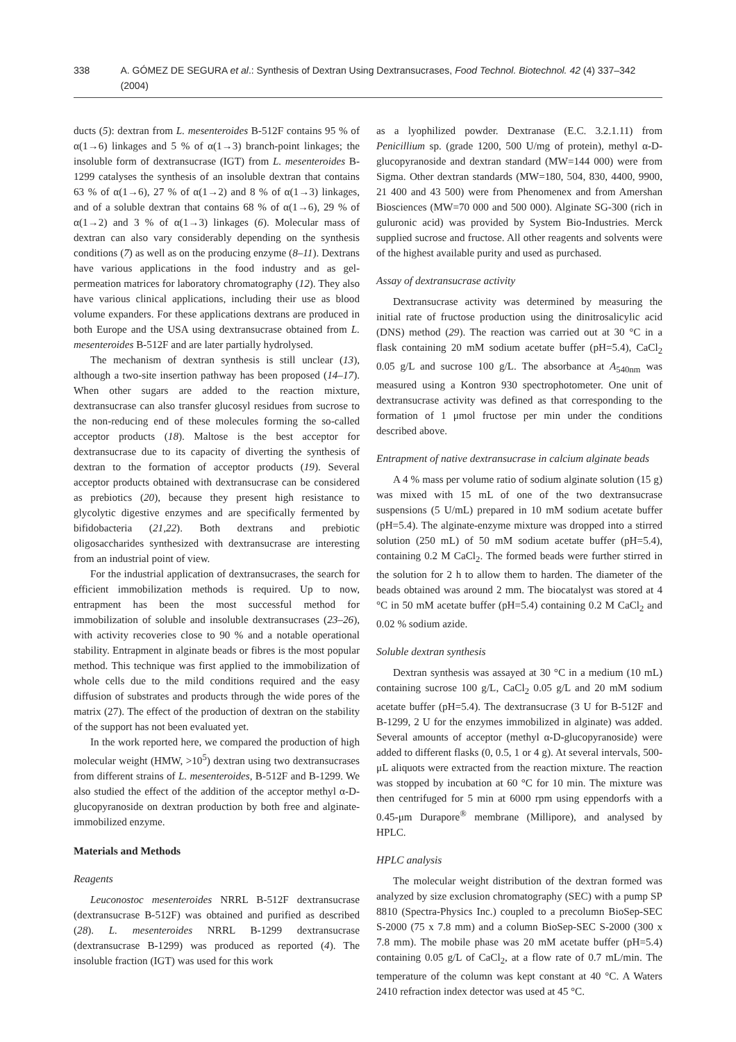338 A. GÓMEZ DE SEGURA et al.: Synthesis of Dextran Using Dextransucrases, Food Technol. Biotechnol. 42 (4) 337–342 (2004)
ducts (5): dextran from L. mesenteroides B-512F contains 95 % of α(1→6) linkages and 5 % of α(1→3) branch-point linkages; the insoluble form of dextransucrase (IGT) from L. mesenteroides B-1299 catalyses the synthesis of an insoluble dextran that contains 63 % of α(1→6), 27 % of α(1→2) and 8 % of α(1→3) linkages, and of a soluble dextran that contains 68 % of α(1→6), 29 % of α(1→2) and 3 % of α(1→3) linkages (6). Molecular mass of dextran can also vary considerably depending on the synthesis conditions (7) as well as on the producing enzyme (8–11). Dextrans have various applications in the food industry and as gel-permeation matrices for laboratory chromatography (12). They also have various clinical applications, including their use as blood volume expanders. For these applications dextrans are produced in both Europe and the USA using dextransucrase obtained from L. mesenteroides B-512F and are later partially hydrolysed.
The mechanism of dextran synthesis is still unclear (13), although a two-site insertion pathway has been proposed (14–17). When other sugars are added to the reaction mixture, dextransucrase can also transfer glucosyl residues from sucrose to the non-reducing end of these molecules forming the so-called acceptor products (18). Maltose is the best acceptor for dextransucrase due to its capacity of diverting the synthesis of dextran to the formation of acceptor products (19). Several acceptor products obtained with dextransucrase can be considered as prebiotics (20), because they present high resistance to glycolytic digestive enzymes and are specifically fermented by bifidobacteria (21,22). Both dextrans and prebiotic oligosaccharides synthesized with dextransucrase are interesting from an industrial point of view.
For the industrial application of dextransucrases, the search for efficient immobilization methods is required. Up to now, entrapment has been the most successful method for immobilization of soluble and insoluble dextransucrases (23–26), with activity recoveries close to 90 % and a notable operational stability. Entrapment in alginate beads or fibres is the most popular method. This technique was first applied to the immobilization of whole cells due to the mild conditions required and the easy diffusion of substrates and products through the wide pores of the matrix (27). The effect of the production of dextran on the stability of the support has not been evaluated yet.
In the work reported here, we compared the production of high molecular weight (HMW, >10<sup>5</sup>) dextran using two dextransucrases from different strains of L. mesenteroides, B-512F and B-1299. We also studied the effect of the addition of the acceptor methyl α-D-glucopyranoside on dextran production by both free and alginate-immobilized enzyme.
Materials and Methods
Reagents
Leuconostoc mesenteroides NRRL B-512F dextransucrase (dextransucrase B-512F) was obtained and purified as described (28). L. mesenteroides NRRL B-1299 dextransucrase (dextransucrase B-1299) was produced as reported (4). The insoluble fraction (IGT) was used for this work
as a lyophilized powder. Dextranase (E.C. 3.2.1.11) from Penicillium sp. (grade 1200, 500 U/mg of protein), methyl α-D-glucopyranoside and dextran standard (MW=144 000) were from Sigma. Other dextran standards (MW=180, 504, 830, 4400, 9900, 21 400 and 43 500) were from Phenomenex and from Amershan Biosciences (MW=70 000 and 500 000). Alginate SG-300 (rich in guluronic acid) was provided by System Bio-Industries. Merck supplied sucrose and fructose. All other reagents and solvents were of the highest available purity and used as purchased.
Assay of dextransucrase activity
Dextransucrase activity was determined by measuring the initial rate of fructose production using the dinitrosalicylic acid (DNS) method (29). The reaction was carried out at 30 °C in a flask containing 20 mM sodium acetate buffer (pH=5.4), CaCl<sub>2</sub> 0.05 g/L and sucrose 100 g/L. The absorbance at A<sub>540nm</sub> was measured using a Kontron 930 spectrophotometer. One unit of dextransucrase activity was defined as that corresponding to the formation of 1 μmol fructose per min under the conditions described above.
Entrapment of native dextransucrase in calcium alginate beads
A 4 % mass per volume ratio of sodium alginate solution (15 g) was mixed with 15 mL of one of the two dextransucrase suspensions (5 U/mL) prepared in 10 mM sodium acetate buffer (pH=5.4). The alginate-enzyme mixture was dropped into a stirred solution (250 mL) of 50 mM sodium acetate buffer (pH=5.4), containing 0.2 M CaCl<sub>2</sub>. The formed beads were further stirred in the solution for 2 h to allow them to harden. The diameter of the beads obtained was around 2 mm. The biocatalyst was stored at 4 °C in 50 mM acetate buffer (pH=5.4) containing 0.2 M CaCl<sub>2</sub> and 0.02 % sodium azide.
Soluble dextran synthesis
Dextran synthesis was assayed at 30 °C in a medium (10 mL) containing sucrose 100 g/L, CaCl<sub>2</sub> 0.05 g/L and 20 mM sodium acetate buffer (pH=5.4). The dextransucrase (3 U for B-512F and B-1299, 2 U for the enzymes immobilized in alginate) was added. Several amounts of acceptor (methyl α-D-glucopyranoside) were added to different flasks (0, 0.5, 1 or 4 g). At several intervals, 500-μL aliquots were extracted from the reaction mixture. The reaction was stopped by incubation at 60 °C for 10 min. The mixture was then centrifuged for 5 min at 6000 rpm using eppendorfs with a 0.45-μm Durapore<sup>®</sup> membrane (Millipore), and analysed by HPLC.
HPLC analysis
The molecular weight distribution of the dextran formed was analyzed by size exclusion chromatography (SEC) with a pump SP 8810 (Spectra-Physics Inc.) coupled to a precolumn BioSep-SEC S-2000 (75 x 7.8 mm) and a column BioSep-SEC S-2000 (300 x 7.8 mm). The mobile phase was 20 mM acetate buffer (pH=5.4) containing 0.05 g/L of CaCl<sub>2</sub>, at a flow rate of 0.7 mL/min. The temperature of the column was kept constant at 40 °C. A Waters 2410 refraction index detector was used at 45 °C.